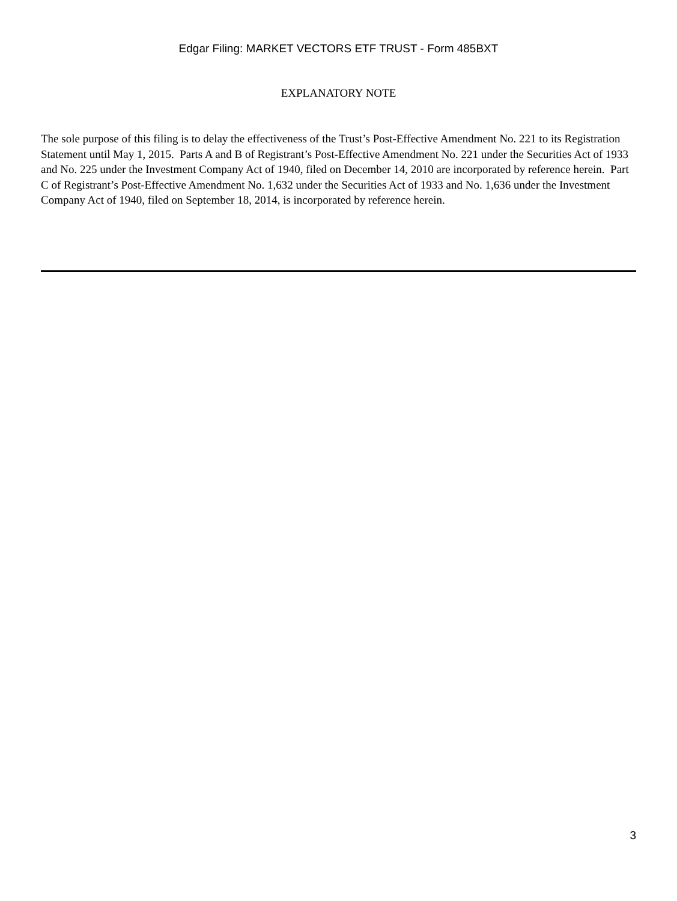Edgar Filing: MARKET VECTORS ETF TRUST - Form 485BXT
EXPLANATORY NOTE
The sole purpose of this filing is to delay the effectiveness of the Trust’s Post-Effective Amendment No. 221 to its Registration Statement until May 1, 2015. Parts A and B of Registrant’s Post-Effective Amendment No. 221 under the Securities Act of 1933 and No. 225 under the Investment Company Act of 1940, filed on December 14, 2010 are incorporated by reference herein. Part C of Registrant’s Post-Effective Amendment No. 1,632 under the Securities Act of 1933 and No. 1,636 under the Investment Company Act of 1940, filed on September 18, 2014, is incorporated by reference herein.
3